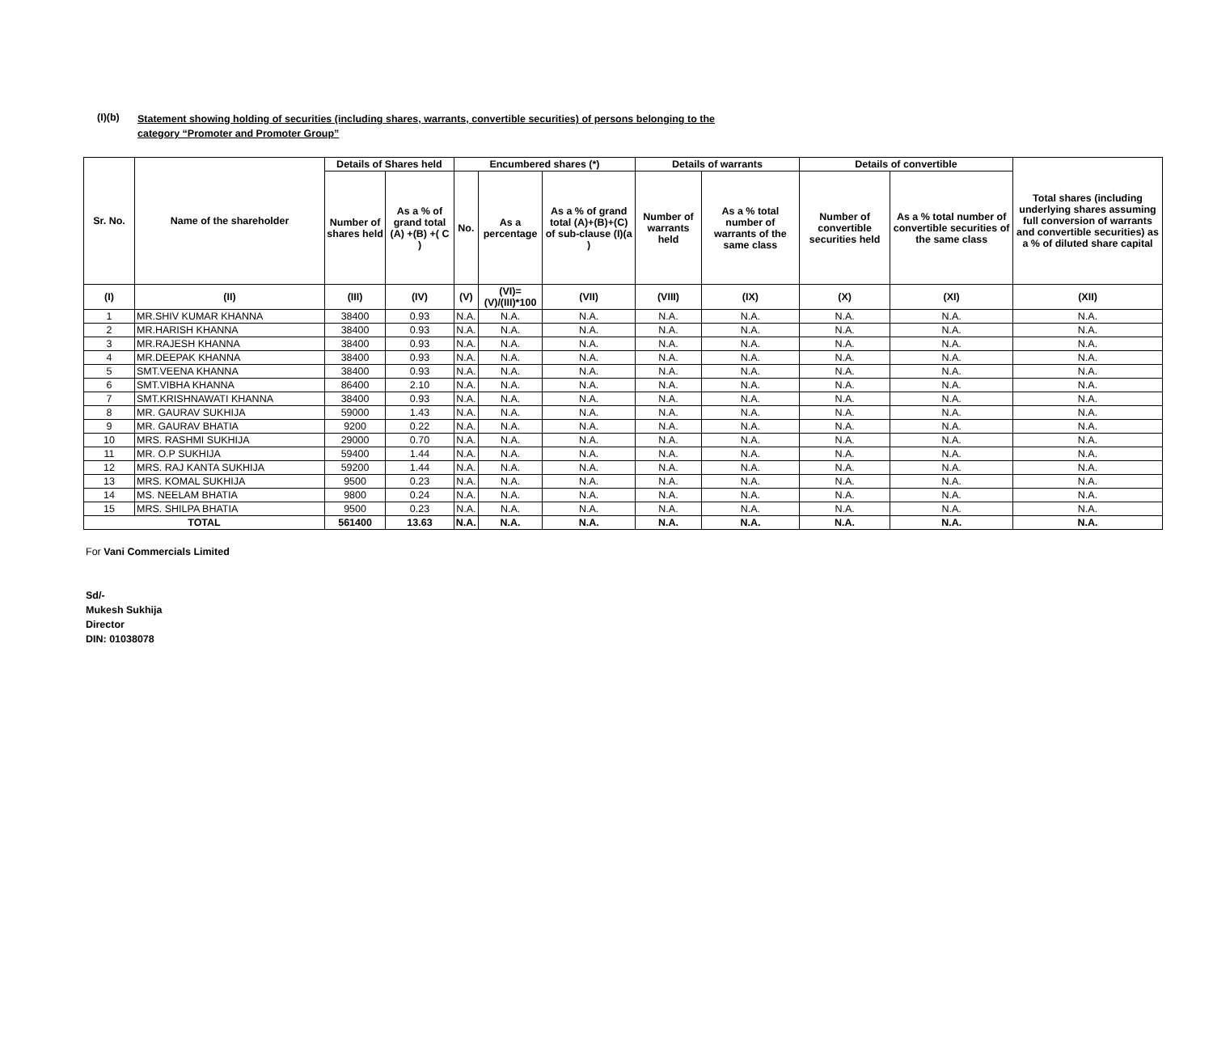(I)(b)
Statement showing holding of securities (including shares, warrants, convertible securities) of persons belonging to the
category “Promoter and Promoter Group”
| Sr. No. | Name of the shareholder | Details of Shares held | | Encumbered shares (*) | | | Details of warrants | | Details of convertible | | Total shares (including underlying shares assuming full conversion of warrants and convertible securities) as a % of diluted share capital |
| --- | --- | --- | --- | --- | --- | --- | --- | --- | --- | --- | --- |
| | | Number of shares held | As a % of grand total (A) +(B) +( C ) | No. | As a percentage | As a % of grand total (A)+(B)+(C) of sub-clause (I)(a ) | Number of warrants held | As a % total number of warrants of the same class | Number of convertible securities held | As a % total number of convertible securities of the same class | |
| (I) | (II) | (III) | (IV) | (V) | (VI)=(V)/(III)*100 | (VII) | (VIII) | (IX) | (X) | (XI) | (XII) |
| 1 | MR.SHIV KUMAR KHANNA | 38400 | 0.93 | N.A. | N.A. | N.A. | N.A. | N.A. | N.A. | N.A. | N.A. |
| 2 | MR.HARISH KHANNA | 38400 | 0.93 | N.A. | N.A. | N.A. | N.A. | N.A. | N.A. | N.A. | N.A. |
| 3 | MR.RAJESH KHANNA | 38400 | 0.93 | N.A. | N.A. | N.A. | N.A. | N.A. | N.A. | N.A. | N.A. |
| 4 | MR.DEEPAK KHANNA | 38400 | 0.93 | N.A. | N.A. | N.A. | N.A. | N.A. | N.A. | N.A. | N.A. |
| 5 | SMT.VEENA KHANNA | 38400 | 0.93 | N.A. | N.A. | N.A. | N.A. | N.A. | N.A. | N.A. | N.A. |
| 6 | SMT.VIBHA KHANNA | 86400 | 2.10 | N.A. | N.A. | N.A. | N.A. | N.A. | N.A. | N.A. | N.A. |
| 7 | SMT.KRISHNAWATI KHANNA | 38400 | 0.93 | N.A. | N.A. | N.A. | N.A. | N.A. | N.A. | N.A. | N.A. |
| 8 | MR. GAURAV SUKHIJA | 59000 | 1.43 | N.A. | N.A. | N.A. | N.A. | N.A. | N.A. | N.A. | N.A. |
| 9 | MR. GAURAV BHATIA | 9200 | 0.22 | N.A. | N.A. | N.A. | N.A. | N.A. | N.A. | N.A. | N.A. |
| 10 | MRS. RASHMI SUKHIJA | 29000 | 0.70 | N.A. | N.A. | N.A. | N.A. | N.A. | N.A. | N.A. | N.A. |
| 11 | MR. O.P SUKHIJA | 59400 | 1.44 | N.A. | N.A. | N.A. | N.A. | N.A. | N.A. | N.A. | N.A. |
| 12 | MRS. RAJ KANTA SUKHIJA | 59200 | 1.44 | N.A. | N.A. | N.A. | N.A. | N.A. | N.A. | N.A. | N.A. |
| 13 | MRS. KOMAL SUKHIJA | 9500 | 0.23 | N.A. | N.A. | N.A. | N.A. | N.A. | N.A. | N.A. | N.A. |
| 14 | MS. NEELAM BHATIA | 9800 | 0.24 | N.A. | N.A. | N.A. | N.A. | N.A. | N.A. | N.A. | N.A. |
| 15 | MRS. SHILPA BHATIA | 9500 | 0.23 | N.A. | N.A. | N.A. | N.A. | N.A. | N.A. | N.A. | N.A. |
| TOTAL | | 561400 | 13.63 | N.A. | N.A. | N.A. | N.A. | N.A. | N.A. | N.A. | N.A. |
For Vani Commercials Limited
Sd/-
Mukesh Sukhija
Director
DIN: 01038078